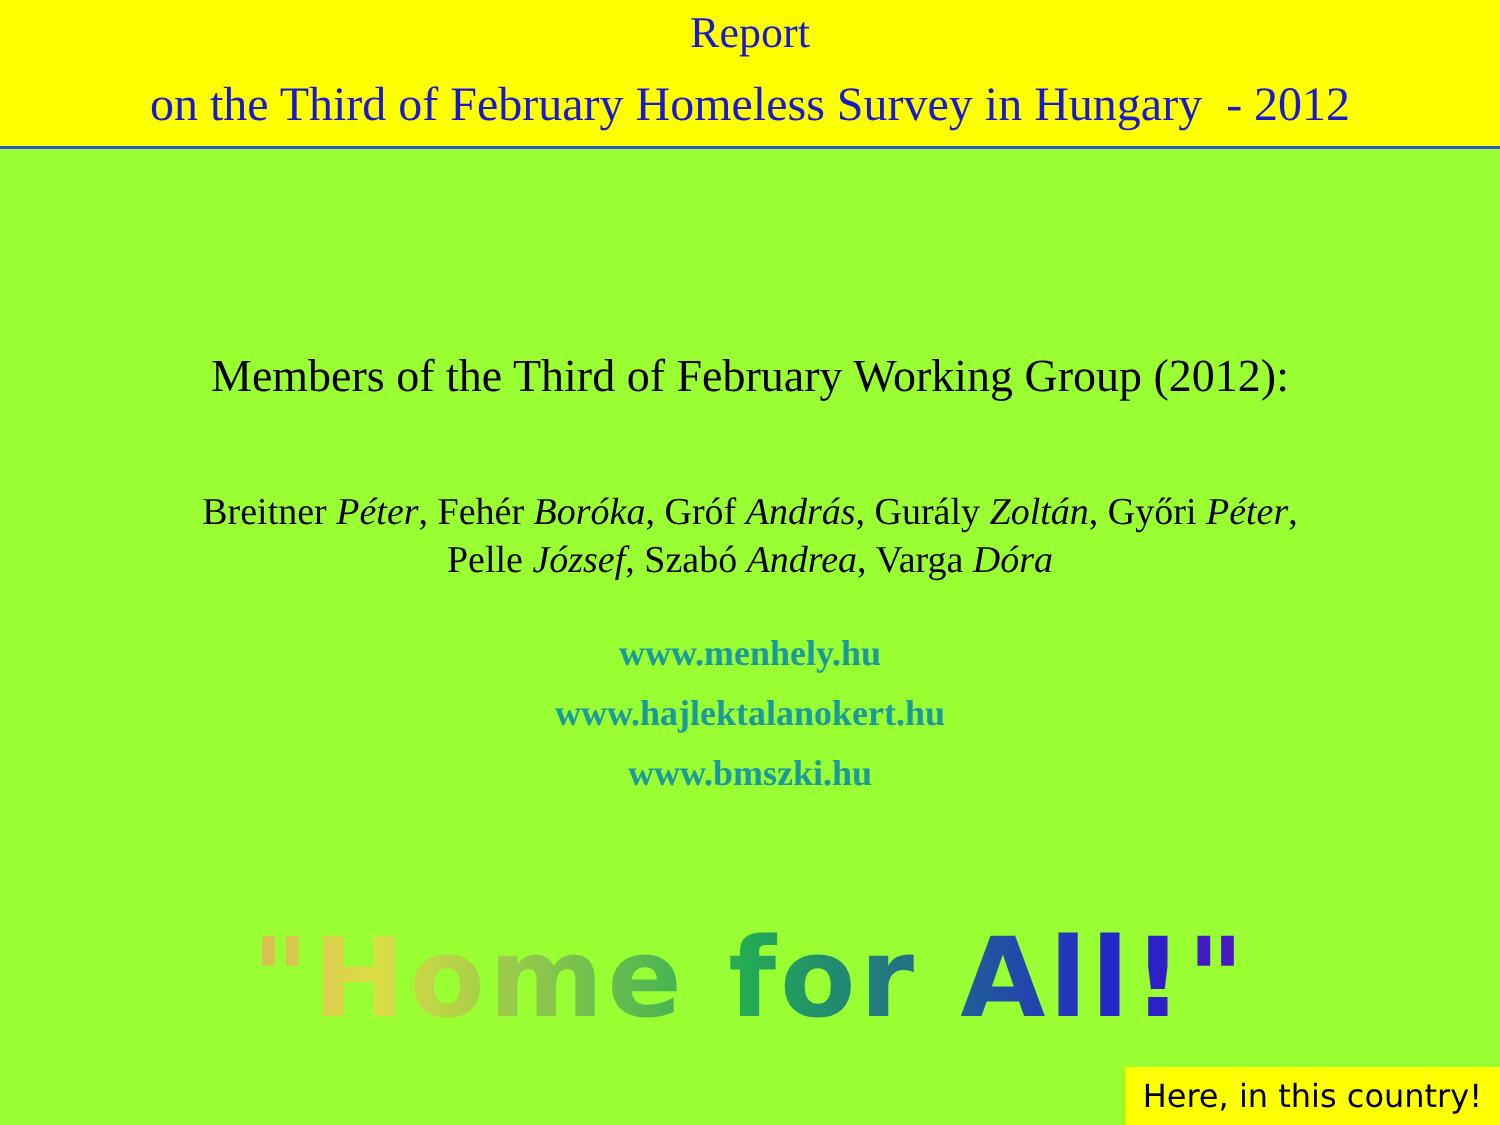Report
on the Third of February Homeless Survey in Hungary - 2012
Members of the Third of February Working Group (2012):
Breitner Péter, Fehér Boróka, Gróf András, Gurály Zoltán, Győri Péter,
Pelle József, Szabó Andrea, Varga Dóra
www.menhely.hu
www.hajlektalanokert.hu
www.bmszki.hu
"Home for All!"
Here, in this country!